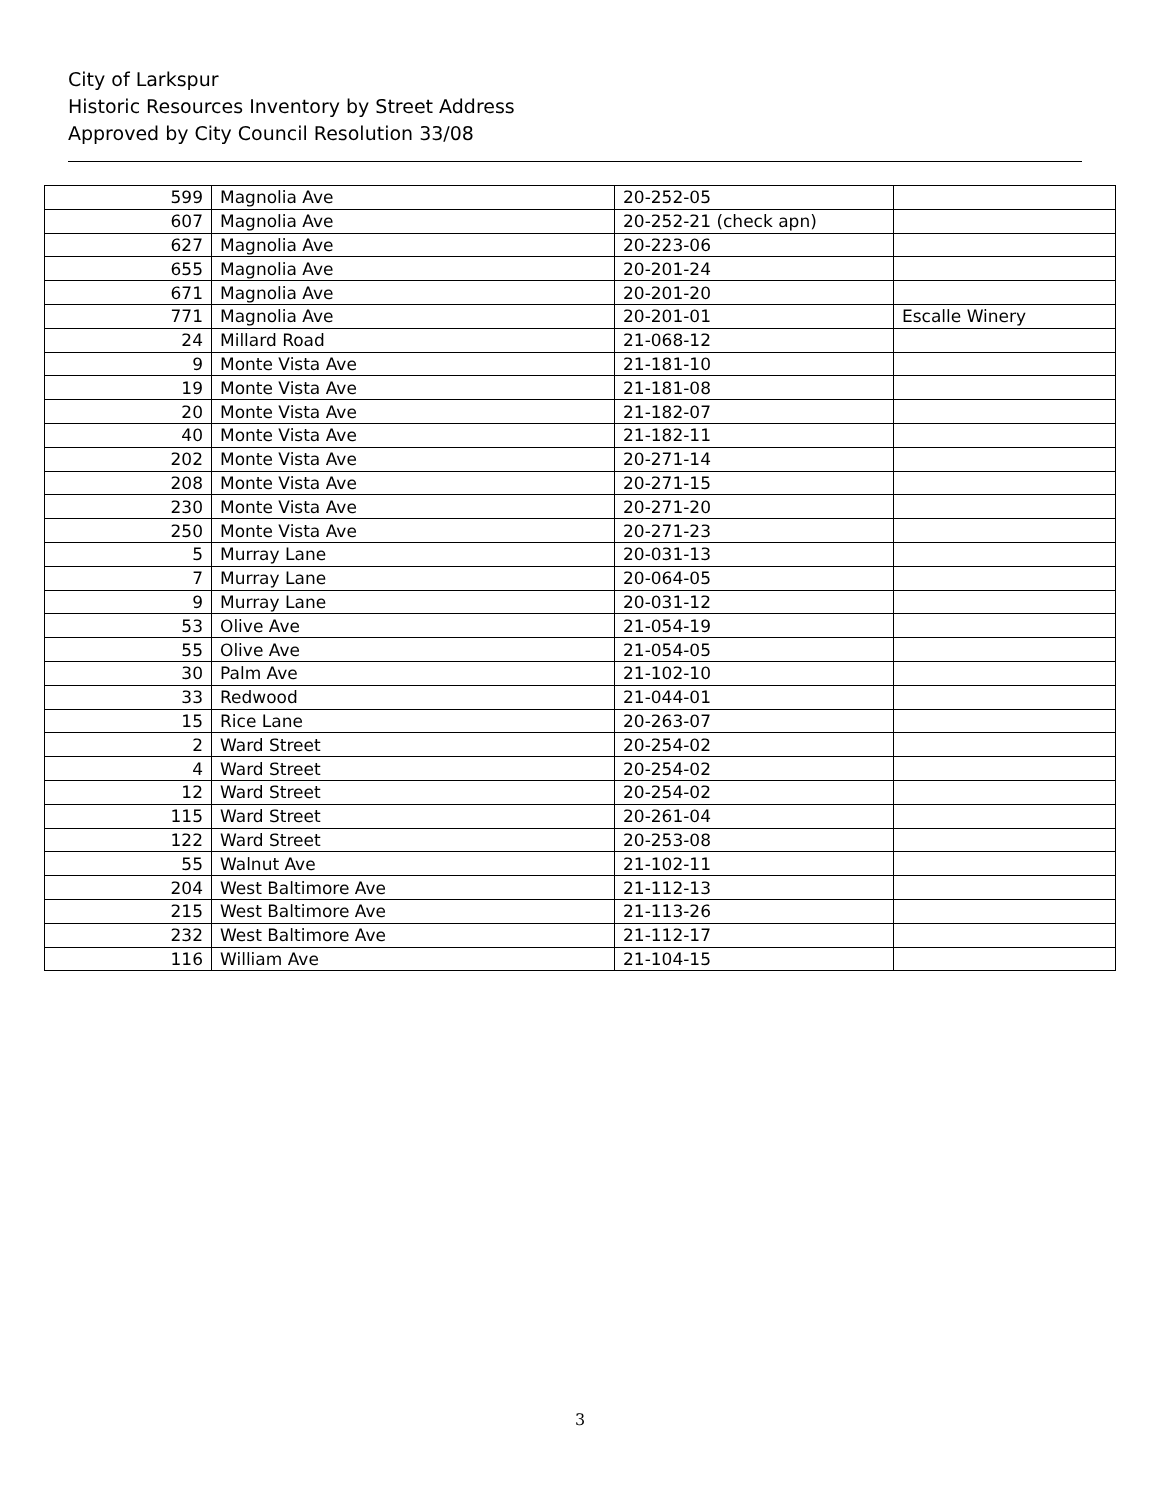City of Larkspur
Historic Resources Inventory by Street Address
Approved by City Council Resolution 33/08
| 599 | Magnolia Ave | 20-252-05 | |
| 607 | Magnolia Ave | 20-252-21 (check apn) | |
| 627 | Magnolia Ave | 20-223-06 | |
| 655 | Magnolia Ave | 20-201-24 | |
| 671 | Magnolia Ave | 20-201-20 | |
| 771 | Magnolia Ave | 20-201-01 | Escalle Winery |
| 24 | Millard Road | 21-068-12 | |
| 9 | Monte Vista Ave | 21-181-10 | |
| 19 | Monte Vista Ave | 21-181-08 | |
| 20 | Monte Vista Ave | 21-182-07 | |
| 40 | Monte Vista Ave | 21-182-11 | |
| 202 | Monte Vista Ave | 20-271-14 | |
| 208 | Monte Vista Ave | 20-271-15 | |
| 230 | Monte Vista Ave | 20-271-20 | |
| 250 | Monte Vista Ave | 20-271-23 | |
| 5 | Murray Lane | 20-031-13 | |
| 7 | Murray Lane | 20-064-05 | |
| 9 | Murray Lane | 20-031-12 | |
| 53 | Olive Ave | 21-054-19 | |
| 55 | Olive Ave | 21-054-05 | |
| 30 | Palm Ave | 21-102-10 | |
| 33 | Redwood | 21-044-01 | |
| 15 | Rice Lane | 20-263-07 | |
| 2 | Ward Street | 20-254-02 | |
| 4 | Ward Street | 20-254-02 | |
| 12 | Ward Street | 20-254-02 | |
| 115 | Ward Street | 20-261-04 | |
| 122 | Ward Street | 20-253-08 | |
| 55 | Walnut Ave | 21-102-11 | |
| 204 | West Baltimore Ave | 21-112-13 | |
| 215 | West Baltimore Ave | 21-113-26 | |
| 232 | West Baltimore Ave | 21-112-17 | |
| 116 | William Ave | 21-104-15 | |
3